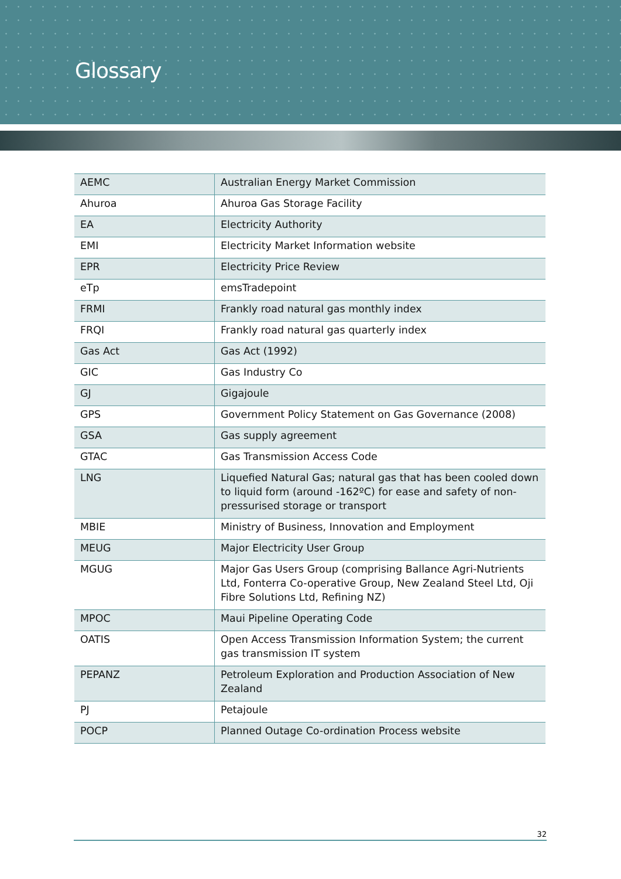Glossary
| AEMC | Australian Energy Market Commission |
| Ahuroa | Ahuroa Gas Storage Facility |
| EA | Electricity Authority |
| EMI | Electricity Market Information website |
| EPR | Electricity Price Review |
| eTp | emsTradepoint |
| FRMI | Frankly road natural gas monthly index |
| FRQI | Frankly road natural gas quarterly index |
| Gas Act | Gas Act (1992) |
| GIC | Gas Industry Co |
| GJ | Gigajoule |
| GPS | Government Policy Statement on Gas Governance (2008) |
| GSA | Gas supply agreement |
| GTAC | Gas Transmission Access Code |
| LNG | Liquefied Natural Gas; natural gas that has been cooled down to liquid form (around -162ºC) for ease and safety of non-pressurised storage or transport |
| MBIE | Ministry of Business, Innovation and Employment |
| MEUG | Major Electricity User Group |
| MGUG | Major Gas Users Group (comprising Ballance Agri-Nutrients Ltd, Fonterra Co-operative Group, New Zealand Steel Ltd, Oji Fibre Solutions Ltd, Refining NZ) |
| MPOC | Maui Pipeline Operating Code |
| OATIS | Open Access Transmission Information System; the current gas transmission IT system |
| PEPANZ | Petroleum Exploration and Production Association of New Zealand |
| PJ | Petajoule |
| POCP | Planned Outage Co-ordination Process website |
32